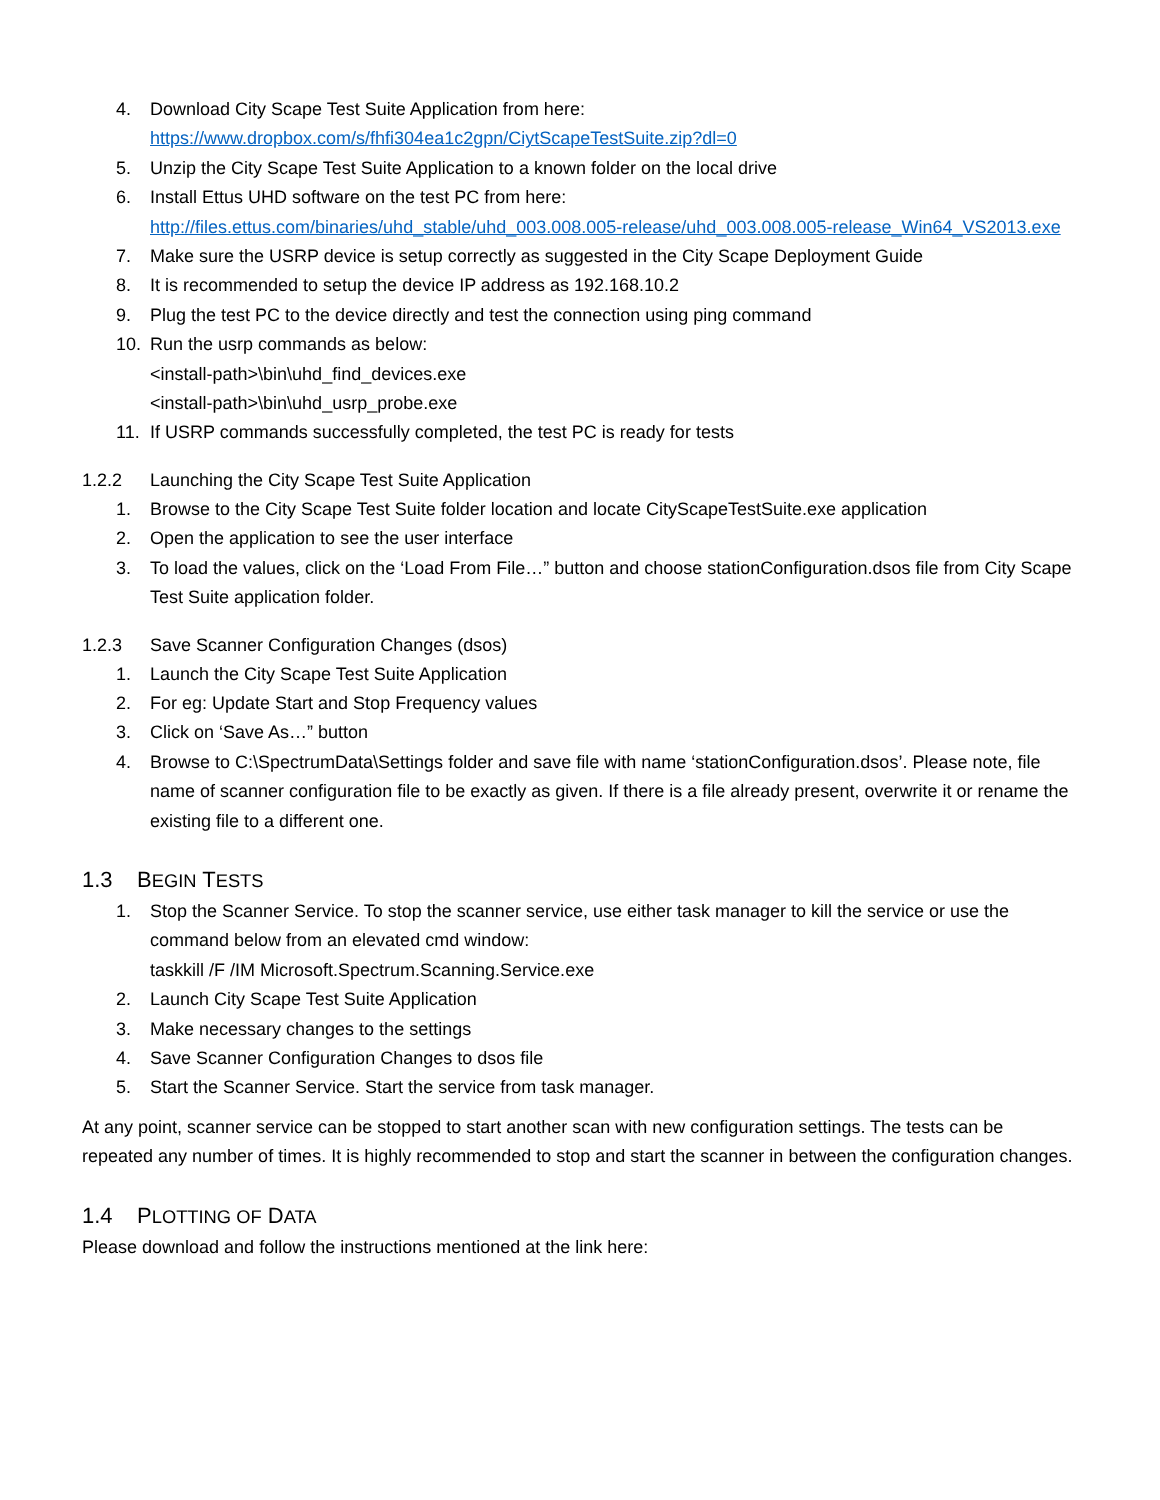4. Download City Scape Test Suite Application from here:
https://www.dropbox.com/s/fhfi304ea1c2gpn/CiytScapeTestSuite.zip?dl=0
5. Unzip the City Scape Test Suite Application to a known folder on the local drive
6. Install Ettus UHD software on the test PC from here:
http://files.ettus.com/binaries/uhd_stable/uhd_003.008.005-release/uhd_003.008.005-release_Win64_VS2013.exe
7. Make sure the USRP device is setup correctly as suggested in the City Scape Deployment Guide
8. It is recommended to setup the device IP address as 192.168.10.2
9. Plug the test PC to the device directly and test the connection using ping command
10. Run the usrp commands as below:
<install-path>\bin\uhd_find_devices.exe
<install-path>\bin\uhd_usrp_probe.exe
11. If USRP commands successfully completed, the test PC is ready for tests
1.2.2 Launching the City Scape Test Suite Application
1. Browse to the City Scape Test Suite folder location and locate CityScapeTestSuite.exe application
2. Open the application to see the user interface
3. To load the values, click on the ‘Load From File…” button and choose stationConfiguration.dsos file from City Scape Test Suite application folder.
1.2.3 Save Scanner Configuration Changes (dsos)
1. Launch the City Scape Test Suite Application
2. For eg: Update Start and Stop Frequency values
3. Click on ‘Save As…” button
4. Browse to C:\SpectrumData\Settings folder and save file with name ‘stationConfiguration.dsos’. Please note, file name of scanner configuration file to be exactly as given. If there is a file already present, overwrite it or rename the existing file to a different one.
1.3 BEGIN TESTS
1. Stop the Scanner Service. To stop the scanner service, use either task manager to kill the service or use the command below from an elevated cmd window:
taskkill /F /IM Microsoft.Spectrum.Scanning.Service.exe
2. Launch City Scape Test Suite Application
3. Make necessary changes to the settings
4. Save Scanner Configuration Changes to dsos file
5. Start the Scanner Service. Start the service from task manager.
At any point, scanner service can be stopped to start another scan with new configuration settings. The tests can be repeated any number of times. It is highly recommended to stop and start the scanner in between the configuration changes.
1.4 PLOTTING OF DATA
Please download and follow the instructions mentioned at the link here: